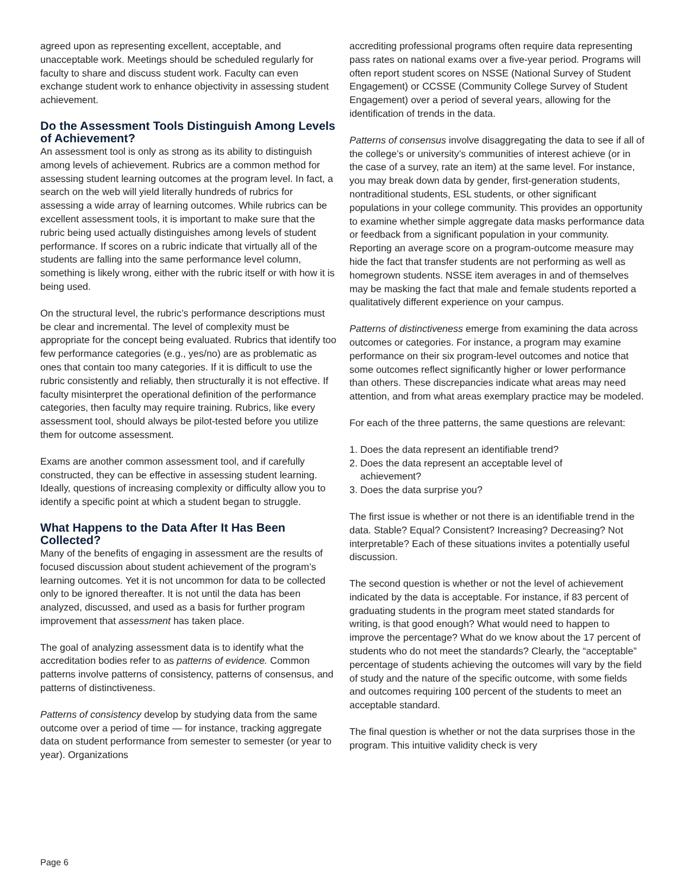agreed upon as representing excellent, acceptable, and unacceptable work. Meetings should be scheduled regularly for faculty to share and discuss student work. Faculty can even exchange student work to enhance objectivity in assessing student achievement.
Do the Assessment Tools Distinguish Among Levels of Achievement?
An assessment tool is only as strong as its ability to distinguish among levels of achievement. Rubrics are a common method for assessing student learning outcomes at the program level. In fact, a search on the web will yield literally hundreds of rubrics for assessing a wide array of learning outcomes. While rubrics can be excellent assessment tools, it is important to make sure that the rubric being used actually distinguishes among levels of student performance. If scores on a rubric indicate that virtually all of the students are falling into the same performance level column, something is likely wrong, either with the rubric itself or with how it is being used.
On the structural level, the rubric’s performance descriptions must be clear and incremental. The level of complexity must be appropriate for the concept being evaluated. Rubrics that identify too few performance categories (e.g., yes/no) are as problematic as ones that contain too many categories. If it is difficult to use the rubric consistently and reliably, then structurally it is not effective. If faculty misinterpret the operational definition of the performance categories, then faculty may require training. Rubrics, like every assessment tool, should always be pilot-tested before you utilize them for outcome assessment.
Exams are another common assessment tool, and if carefully constructed, they can be effective in assessing student learning. Ideally, questions of increasing complexity or difficulty allow you to identify a specific point at which a student began to struggle.
What Happens to the Data After It Has Been Collected?
Many of the benefits of engaging in assessment are the results of focused discussion about student achievement of the program’s learning outcomes. Yet it is not uncommon for data to be collected only to be ignored thereafter. It is not until the data has been analyzed, discussed, and used as a basis for further program improvement that assessment has taken place.
The goal of analyzing assessment data is to identify what the accreditation bodies refer to as patterns of evidence. Common patterns involve patterns of consistency, patterns of consensus, and patterns of distinctiveness.
Patterns of consistency develop by studying data from the same outcome over a period of time — for instance, tracking aggregate data on student performance from semester to semester (or year to year). Organizations
accrediting professional programs often require data representing pass rates on national exams over a five-year period. Programs will often report student scores on NSSE (National Survey of Student Engagement) or CCSSE (Community College Survey of Student Engagement) over a period of several years, allowing for the identification of trends in the data.
Patterns of consensus involve disaggregating the data to see if all of the college’s or university’s communities of interest achieve (or in the case of a survey, rate an item) at the same level. For instance, you may break down data by gender, first-generation students, nontraditional students, ESL students, or other significant populations in your college community. This provides an opportunity to examine whether simple aggregate data masks performance data or feedback from a significant population in your community. Reporting an average score on a program-outcome measure may hide the fact that transfer students are not performing as well as homegrown students. NSSE item averages in and of themselves may be masking the fact that male and female students reported a qualitatively different experience on your campus.
Patterns of distinctiveness emerge from examining the data across outcomes or categories. For instance, a program may examine performance on their six program-level outcomes and notice that some outcomes reflect significantly higher or lower performance than others. These discrepancies indicate what areas may need attention, and from what areas exemplary practice may be modeled.
For each of the three patterns, the same questions are relevant:
1. Does the data represent an identifiable trend?
2. Does the data represent an acceptable level of
achievement?
3. Does the data surprise you?
The first issue is whether or not there is an identifiable trend in the data. Stable? Equal? Consistent? Increasing? Decreasing? Not interpretable? Each of these situations invites a potentially useful discussion.
The second question is whether or not the level of achievement indicated by the data is acceptable. For instance, if 83 percent of graduating students in the program meet stated standards for writing, is that good enough? What would need to happen to improve the percentage? What do we know about the 17 percent of students who do not meet the standards? Clearly, the “acceptable” percentage of students achieving the outcomes will vary by the field of study and the nature of the specific outcome, with some fields and outcomes requiring 100 percent of the students to meet an acceptable standard.
The final question is whether or not the data surprises those in the program. This intuitive validity check is very
Page 6